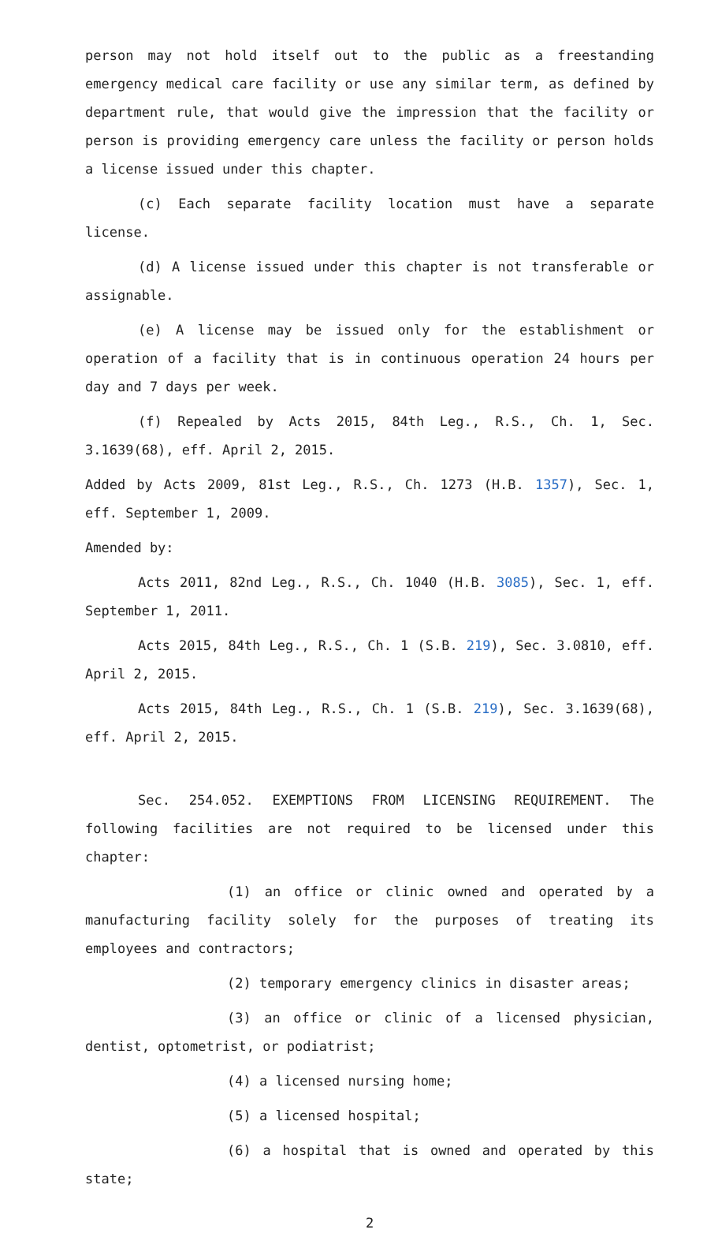person may not hold itself out to the public as a freestanding emergency medical care facility or use any similar term, as defined by department rule, that would give the impression that the facility or person is providing emergency care unless the facility or person holds a license issued under this chapter.
(c) Each separate facility location must have a separate license.
(d) A license issued under this chapter is not transferable or assignable.
(e) A license may be issued only for the establishment or operation of a facility that is in continuous operation 24 hours per day and 7 days per week.
(f) Repealed by Acts 2015, 84th Leg., R.S., Ch. 1, Sec. 3.1639(68), eff. April 2, 2015.
Added by Acts 2009, 81st Leg., R.S., Ch. 1273 (H.B. 1357), Sec. 1, eff. September 1, 2009.
Amended by:
Acts 2011, 82nd Leg., R.S., Ch. 1040 (H.B. 3085), Sec. 1, eff. September 1, 2011.
Acts 2015, 84th Leg., R.S., Ch. 1 (S.B. 219), Sec. 3.0810, eff. April 2, 2015.
Acts 2015, 84th Leg., R.S., Ch. 1 (S.B. 219), Sec. 3.1639(68), eff. April 2, 2015.
Sec. 254.052. EXEMPTIONS FROM LICENSING REQUIREMENT. The following facilities are not required to be licensed under this chapter:
(1) an office or clinic owned and operated by a manufacturing facility solely for the purposes of treating its employees and contractors;
(2) temporary emergency clinics in disaster areas;
(3) an office or clinic of a licensed physician, dentist, optometrist, or podiatrist;
(4) a licensed nursing home;
(5) a licensed hospital;
(6) a hospital that is owned and operated by this state;
2